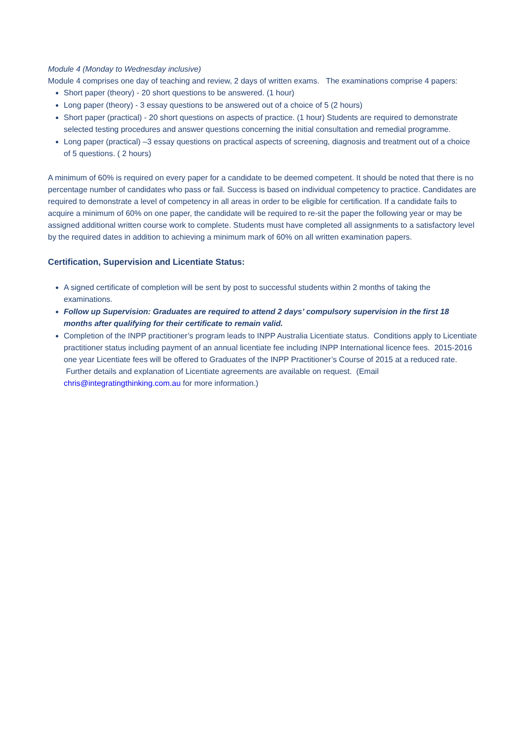Module 4 (Monday to Wednesday inclusive)
Module 4 comprises one day of teaching and review, 2 days of written exams. The examinations comprise 4 papers:
Short paper (theory) - 20 short questions to be answered. (1 hour)
Long paper (theory) - 3 essay questions to be answered out of a choice of 5 (2 hours)
Short paper (practical) - 20 short questions on aspects of practice. (1 hour) Students are required to demonstrate selected testing procedures and answer questions concerning the initial consultation and remedial programme.
Long paper (practical) –3 essay questions on practical aspects of screening, diagnosis and treatment out of a choice of 5 questions. ( 2 hours)
A minimum of 60% is required on every paper for a candidate to be deemed competent. It should be noted that there is no percentage number of candidates who pass or fail. Success is based on individual competency to practice. Candidates are required to demonstrate a level of competency in all areas in order to be eligible for certification. If a candidate fails to acquire a minimum of 60% on one paper, the candidate will be required to re-sit the paper the following year or may be assigned additional written course work to complete. Students must have completed all assignments to a satisfactory level by the required dates in addition to achieving a minimum mark of 60% on all written examination papers.
Certification, Supervision and Licentiate Status:
A signed certificate of completion will be sent by post to successful students within 2 months of taking the examinations.
Follow up Supervision: Graduates are required to attend 2 days’ compulsory supervision in the first 18 months after qualifying for their certificate to remain valid.
Completion of the INPP practitioner’s program leads to INPP Australia Licentiate status. Conditions apply to Licentiate practitioner status including payment of an annual licentiate fee including INPP International licence fees. 2015-2016 one year Licentiate fees will be offered to Graduates of the INPP Practitioner’s Course of 2015 at a reduced rate. Further details and explanation of Licentiate agreements are available on request. (Email chris@integratingthinking.com.au for more information.)